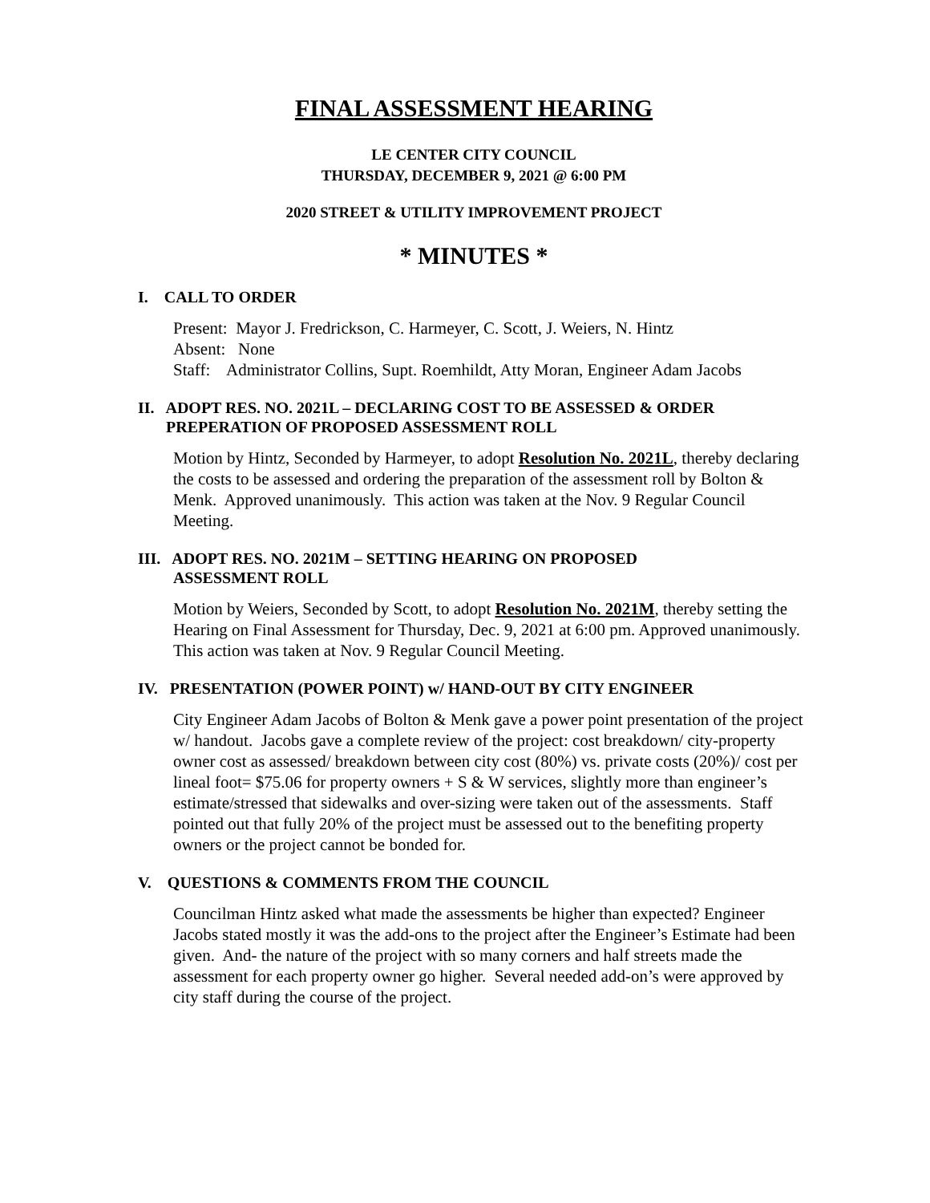FINAL ASSESSMENT HEARING
LE CENTER CITY COUNCIL
THURSDAY, DECEMBER 9, 2021 @ 6:00 PM
2020 STREET & UTILITY IMPROVEMENT PROJECT
* MINUTES *
I. CALL TO ORDER
Present: Mayor J. Fredrickson, C. Harmeyer, C. Scott, J. Weiers, N. Hintz
Absent: None
Staff: Administrator Collins, Supt. Roemhildt, Atty Moran, Engineer Adam Jacobs
II. ADOPT RES. NO. 2021L – DECLARING COST TO BE ASSESSED & ORDER
PREPERATION OF PROPOSED ASSESSMENT ROLL
Motion by Hintz, Seconded by Harmeyer, to adopt Resolution No. 2021L, thereby declaring the costs to be assessed and ordering the preparation of the assessment roll by Bolton & Menk. Approved unanimously. This action was taken at the Nov. 9 Regular Council Meeting.
III. ADOPT RES. NO. 2021M – SETTING HEARING ON PROPOSED
ASSESSMENT ROLL
Motion by Weiers, Seconded by Scott, to adopt Resolution No. 2021M, thereby setting the Hearing on Final Assessment for Thursday, Dec. 9, 2021 at 6:00 pm. Approved unanimously. This action was taken at Nov. 9 Regular Council Meeting.
IV. PRESENTATION (POWER POINT) w/ HAND-OUT BY CITY ENGINEER
City Engineer Adam Jacobs of Bolton & Menk gave a power point presentation of the project w/ handout. Jacobs gave a complete review of the project: cost breakdown/ city-property owner cost as assessed/ breakdown between city cost (80%) vs. private costs (20%)/ cost per lineal foot= $75.06 for property owners + S & W services, slightly more than engineer’s estimate/stressed that sidewalks and over-sizing were taken out of the assessments. Staff pointed out that fully 20% of the project must be assessed out to the benefiting property owners or the project cannot be bonded for.
V. QUESTIONS & COMMENTS FROM THE COUNCIL
Councilman Hintz asked what made the assessments be higher than expected? Engineer Jacobs stated mostly it was the add-ons to the project after the Engineer’s Estimate had been given. And- the nature of the project with so many corners and half streets made the assessment for each property owner go higher. Several needed add-on’s were approved by city staff during the course of the project.